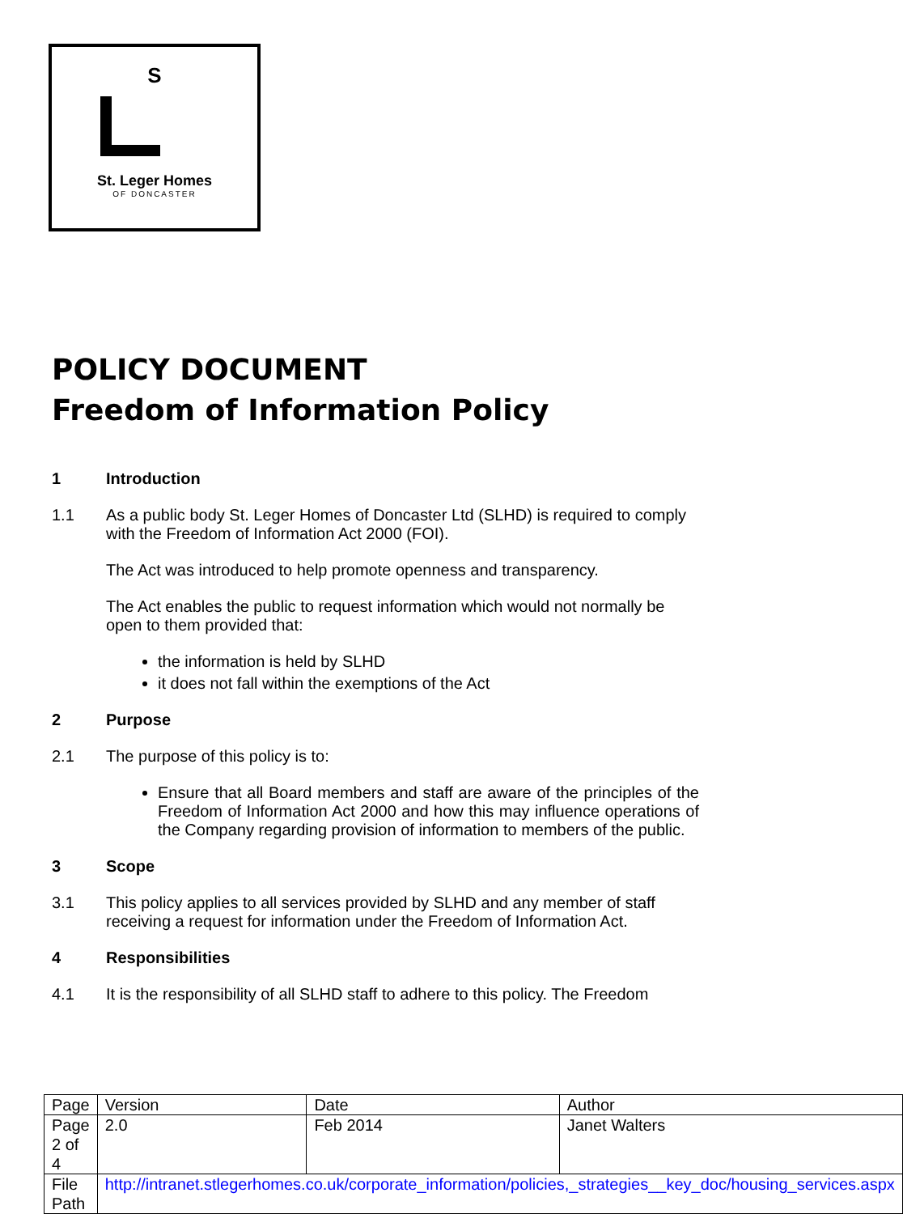S
St. Leger Homes
OF DONCASTER
POLICY DOCUMENT
Freedom of Information Policy
1 Introduction
1.1 As a public body St. Leger Homes of Doncaster Ltd (SLHD) is required to comply with the Freedom of Information Act 2000 (FOI).
The Act was introduced to help promote openness and transparency.
The Act enables the public to request information which would not normally be open to them provided that:
the information is held by SLHD
it does not fall within the exemptions of the Act
2 Purpose
2.1 The purpose of this policy is to:
Ensure that all Board members and staff are aware of the principles of the Freedom of Information Act 2000 and how this may influence operations of the Company regarding provision of information to members of the public.
3 Scope
3.1 This policy applies to all services provided by SLHD and any member of staff receiving a request for information under the Freedom of Information Act.
4 Responsibilities
4.1 It is the responsibility of all SLHD staff to adhere to this policy. The Freedom
| Page | Version | Date | Author |
| Page 2 of 4 | 2.0 | Feb 2014 | Janet Walters |
| File Path | http://intranet.stlegerhomes.co.uk/corporate_information/policies,_strategies__key_doc/housing_services.aspx | | |